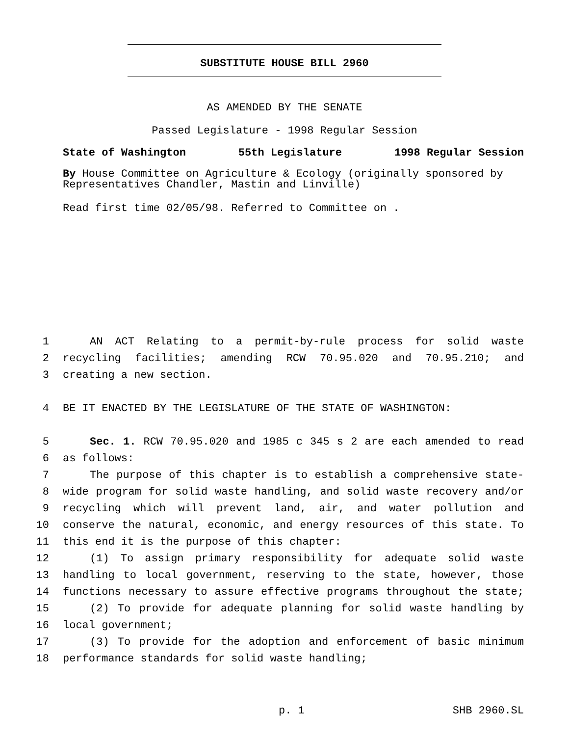SUBSTITUTE HOUSE BILL 2960
AS AMENDED BY THE SENATE
Passed Legislature - 1998 Regular Session
State of Washington 55th Legislature 1998 Regular Session
By House Committee on Agriculture & Ecology (originally sponsored by Representatives Chandler, Mastin and Linville)
Read first time 02/05/98. Referred to Committee on .
1 AN ACT Relating to a permit-by-rule process for solid waste
2 recycling facilities; amending RCW 70.95.020 and 70.95.210; and
3 creating a new section.
4 BE IT ENACTED BY THE LEGISLATURE OF THE STATE OF WASHINGTON:
5 Sec. 1. RCW 70.95.020 and 1985 c 345 s 2 are each amended to read
6 as follows:
7 The purpose of this chapter is to establish a comprehensive state-
8 wide program for solid waste handling, and solid waste recovery and/or
9 recycling which will prevent land, air, and water pollution and
10 conserve the natural, economic, and energy resources of this state. To
11 this end it is the purpose of this chapter:
12 (1) To assign primary responsibility for adequate solid waste
13 handling to local government, reserving to the state, however, those
14 functions necessary to assure effective programs throughout the state;
15 (2) To provide for adequate planning for solid waste handling by
16 local government;
17 (3) To provide for the adoption and enforcement of basic minimum
18 performance standards for solid waste handling;
p. 1 SHB 2960.SL